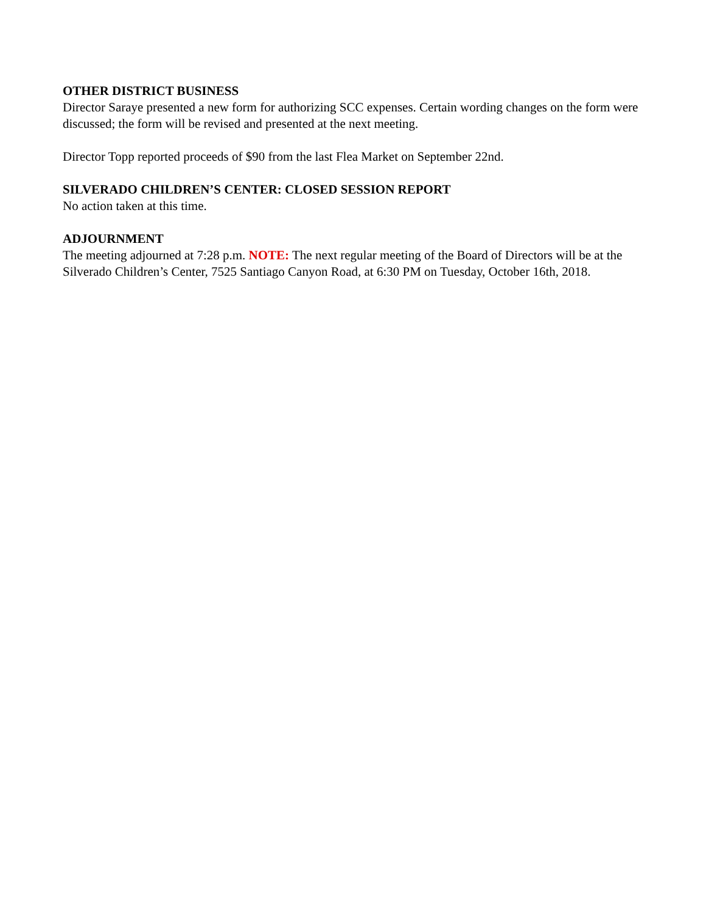OTHER DISTRICT BUSINESS
Director Saraye presented a new form for authorizing SCC expenses. Certain wording changes on the form were discussed; the form will be revised and presented at the next meeting.
Director Topp reported proceeds of $90 from the last Flea Market on September 22nd.
SILVERADO CHILDREN’S CENTER: CLOSED SESSION REPORT
No action taken at this time.
ADJOURNMENT
The meeting adjourned at 7:28 p.m. NOTE: The next regular meeting of the Board of Directors will be at the Silverado Children’s Center, 7525 Santiago Canyon Road, at 6:30 PM on Tuesday, October 16th, 2018.